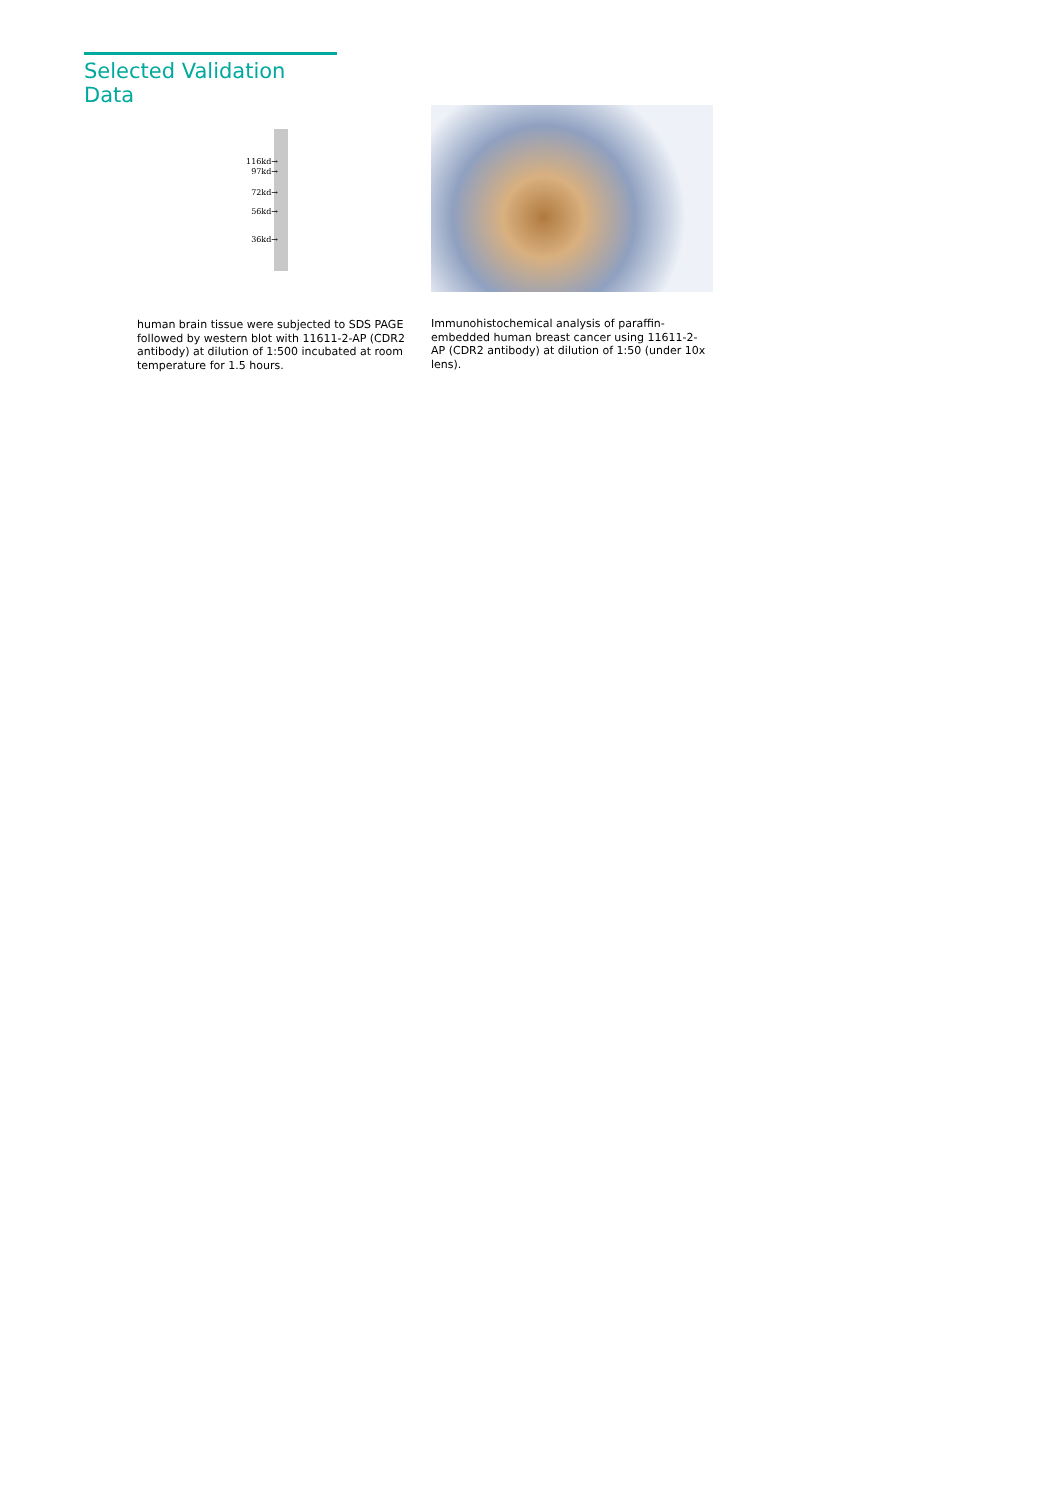Selected Validation Data
116kd→
97kd→
72kd→
56kd→
36kd→
human brain tissue were subjected to SDS PAGE followed by western blot with 11611-2-AP (CDR2 antibody) at dilution of 1:500 incubated at room temperature for 1.5 hours.
Immunohistochemical analysis of paraffin-embedded human breast cancer using 11611-2-AP (CDR2 antibody) at dilution of 1:50 (under 10x lens).